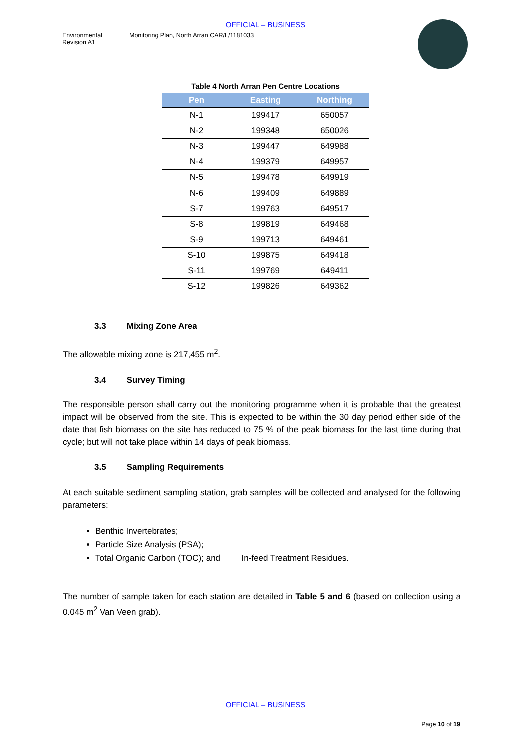OFFICIAL – BUSINESS
Environmental
Revision A1
Monitoring Plan, North Arran CAR/L/1181033
Table 4 North Arran Pen Centre Locations
| Pen | Easting | Northing |
| --- | --- | --- |
| N-1 | 199417 | 650057 |
| N-2 | 199348 | 650026 |
| N-3 | 199447 | 649988 |
| N-4 | 199379 | 649957 |
| N-5 | 199478 | 649919 |
| N-6 | 199409 | 649889 |
| S-7 | 199763 | 649517 |
| S-8 | 199819 | 649468 |
| S-9 | 199713 | 649461 |
| S-10 | 199875 | 649418 |
| S-11 | 199769 | 649411 |
| S-12 | 199826 | 649362 |
3.3 Mixing Zone Area
The allowable mixing zone is 217,455 m<sup>2</sup>.
3.4 Survey Timing
The responsible person shall carry out the monitoring programme when it is probable that the greatest impact will be observed from the site. This is expected to be within the 30 day period either side of the date that fish biomass on the site has reduced to 75 % of the peak biomass for the last time during that cycle; but will not take place within 14 days of peak biomass.
3.5 Sampling Requirements
At each suitable sediment sampling station, grab samples will be collected and analysed for the following parameters:
Benthic Invertebrates;
Particle Size Analysis (PSA);
Total Organic Carbon (TOC); and In-feed Treatment Residues.
The number of sample taken for each station are detailed in Table 5 and 6 (based on collection using a 0.045 m<sup>2</sup> Van Veen grab).
OFFICIAL – BUSINESS
Page 10 of 19